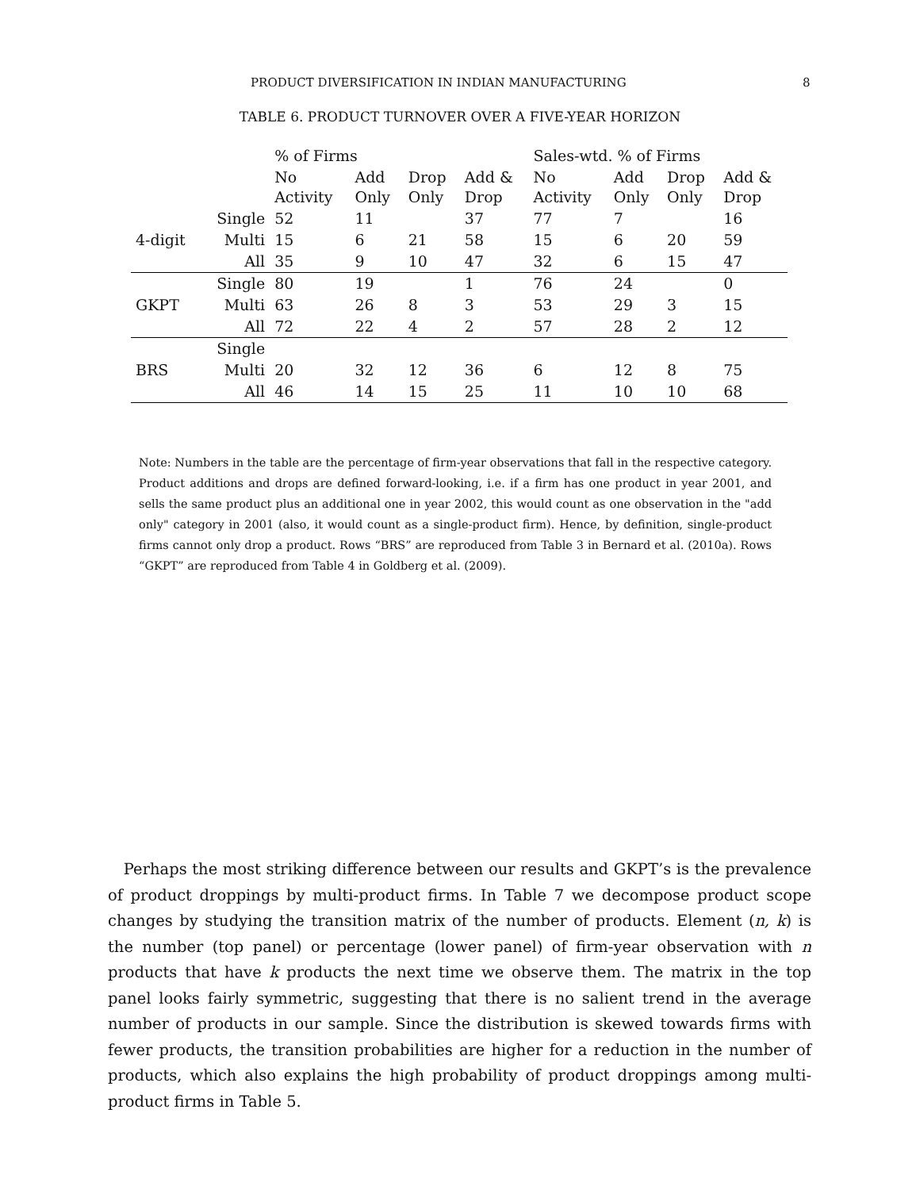PRODUCT DIVERSIFICATION IN INDIAN MANUFACTURING 8
TABLE 6. PRODUCT TURNOVER OVER A FIVE-YEAR HORIZON
| | | % of Firms | | | | Sales-wtd. % of Firms | | | |
| --- | --- | --- | --- | --- | --- | --- | --- | --- | --- |
| | | No Activity | Add Only | Drop Only | Add & Drop | No Activity | Add Only | Drop Only | Add & Drop |
| | Single | 52 | 11 | | 37 | 77 | 7 | | 16 |
| 4-digit | Multi | 15 | 6 | 21 | 58 | 15 | 6 | 20 | 59 |
| | All | 35 | 9 | 10 | 47 | 32 | 6 | 15 | 47 |
| | Single | 80 | 19 | | 1 | 76 | 24 | | 0 |
| GKPT | Multi | 63 | 26 | 8 | 3 | 53 | 29 | 3 | 15 |
| | All | 72 | 22 | 4 | 2 | 57 | 28 | 2 | 12 |
| | Single | | | | | | | | |
| BRS | Multi | 20 | 32 | 12 | 36 | 6 | 12 | 8 | 75 |
| | All | 46 | 14 | 15 | 25 | 11 | 10 | 10 | 68 |
Note: Numbers in the table are the percentage of firm-year observations that fall in the respective category. Product additions and drops are defined forward-looking, i.e. if a firm has one product in year 2001, and sells the same product plus an additional one in year 2002, this would count as one observation in the "add only" category in 2001 (also, it would count as a single-product firm). Hence, by definition, single-product firms cannot only drop a product. Rows “BRS” are reproduced from Table 3 in Bernard et al. (2010a). Rows “GKPT” are reproduced from Table 4 in Goldberg et al. (2009).
Perhaps the most striking difference between our results and GKPT’s is the prevalence of product droppings by multi-product firms. In Table 7 we decompose product scope changes by studying the transition matrix of the number of products. Element (n, k) is the number (top panel) or percentage (lower panel) of firm-year observation with n products that have k products the next time we observe them. The matrix in the top panel looks fairly symmetric, suggesting that there is no salient trend in the average number of products in our sample. Since the distribution is skewed towards firms with fewer products, the transition probabilities are higher for a reduction in the number of products, which also explains the high probability of product droppings among multi-product firms in Table 5.